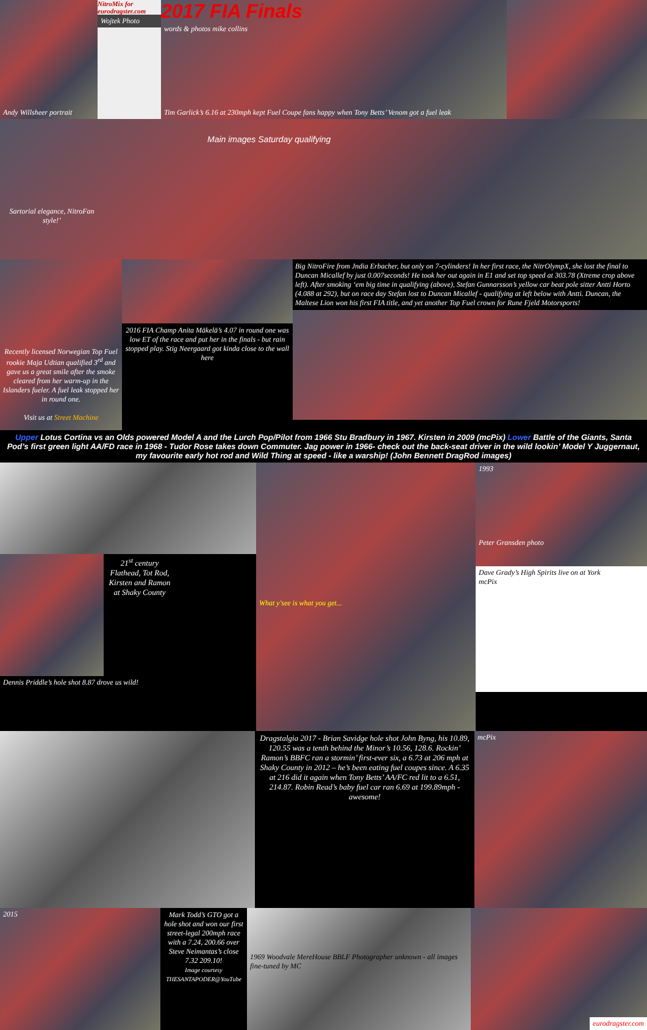Andy Willsheer portrait
NitroMix for eurodragster.com
Wojtek Photo
2017 FIA Finals
words & photos mike collins
Tim Garlick’s 6.16 at 230mph kept Fuel Coupe fans happy when Tony Betts’ Venom got a fuel leak
Main images Saturday qualifying
Sartorial elegance, NitroFan style!’
Recently licensed Norwegian Top Fuel rookie Maja Udtian qualified 3<sup>rd</sup> and gave us a great smile after the smoke cleared from her warm-up in the Islanders fueler. A fuel leak stopped her in round one.
Visit us at Street Machine
2016 FIA Champ Anita Mäkelä’s 4.07 in round one was low ET of the race and put her in the finals - but rain stopped play. Stig Neergaard got kinda close to the wall here
Big NitroFire from Jndia Erbacher, but only on 7-cylinders! In her first race, the NitrOlympX, she lost the final to Duncan Micallef by just 0.007seconds! He took her out again in E1 and set top speed at 303.78 (Xtreme crop above left). After smoking ‘em big time in qualifying (above), Stefan Gunnarsson’s yellow car beat pole sitter Antti Horto (4.088 at 292), but on race day Stefan lost to Duncan Micallef - qualifying at left below with Antti. Duncan, the Maltese Lion won his first FIA title, and yet another Top Fuel crown for Rune Fjeld Motorsports!
Upper Lotus Cortina vs an Olds powered Model A and the Lurch Pop/Pilot from 1966 Stu Bradbury in 1967. Kirsten in 2009 (mcPix) Lower Battle of the Giants, Santa Pod’s first green light AA/FD race in 1968 - Tudor Rose takes down Commuter. Jag power in 1966- check out the back-seat driver in the wild lookin’ Model Y Juggernaut, my favourite early hot rod and Wild Thing at speed - like a warship! (John Bennett DragRod images)
21<sup>st</sup> century Flathead, Tot Rod, Kirsten and Ramon at Shaky County
Dennis Priddle’s hole shot 8.87 drove us wild!
What y'see is what you get...
1993
Peter Gransden photo
Dave Grady’s High Spirits live on at York
mcPix
Dragstalgia 2017 - Brian Savidge hole shot John Byng, his 10.89, 120.55 was a tenth behind the Minor’s 10.56, 128.6. Rockin’ Ramon’s BBFC ran a stormin’ first-ever six, a 6.73 at 206 mph at Shaky County in 2012 – he’s been eating fuel coupes since. A 6.35 at 216 did it again when Tony Betts’ AA/FC red lit to a 6.51, 214.87. Robin Read’s baby fuel car ran 6.69 at 199.89mph - awesome!
mcPix
2015 Mark Todd’s GTO got a hole shot and won our first street-legal 200mph race with a 7.24, 200.66 over Steve Neimantas’s close 7.32 209.10!
Image courtesy THESANTAPODER@YouTube
1969 Woodvale MereHouse BBLF Photographer unknown - all images fine-tuned by MC
eurodragster.com